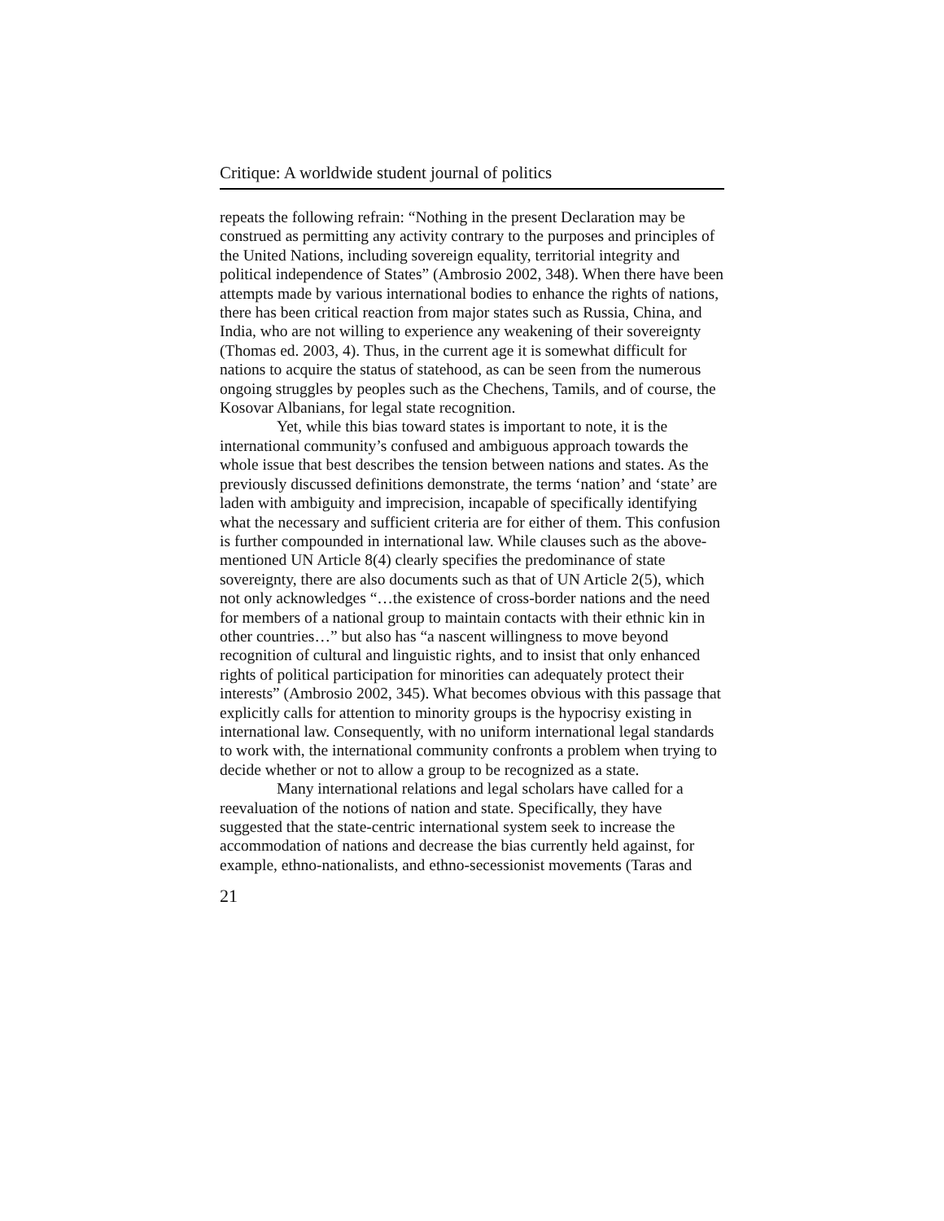Critique: A worldwide student journal of politics
repeats the following refrain: “Nothing in the present Declaration may be construed as permitting any activity contrary to the purposes and principles of the United Nations, including sovereign equality, territorial integrity and political independence of States” (Ambrosio 2002, 348). When there have been attempts made by various international bodies to enhance the rights of nations, there has been critical reaction from major states such as Russia, China, and India, who are not willing to experience any weakening of their sovereignty (Thomas ed. 2003, 4). Thus, in the current age it is somewhat difficult for nations to acquire the status of statehood, as can be seen from the numerous ongoing struggles by peoples such as the Chechens, Tamils, and of course, the Kosovar Albanians, for legal state recognition.
Yet, while this bias toward states is important to note, it is the international community’s confused and ambiguous approach towards the whole issue that best describes the tension between nations and states. As the previously discussed definitions demonstrate, the terms ‘nation’ and ‘state’ are laden with ambiguity and imprecision, incapable of specifically identifying what the necessary and sufficient criteria are for either of them. This confusion is further compounded in international law. While clauses such as the above-mentioned UN Article 8(4) clearly specifies the predominance of state sovereignty, there are also documents such as that of UN Article 2(5), which not only acknowledges “…the existence of cross-border nations and the need for members of a national group to maintain contacts with their ethnic kin in other countries…” but also has “a nascent willingness to move beyond recognition of cultural and linguistic rights, and to insist that only enhanced rights of political participation for minorities can adequately protect their interests” (Ambrosio 2002, 345). What becomes obvious with this passage that explicitly calls for attention to minority groups is the hypocrisy existing in international law. Consequently, with no uniform international legal standards to work with, the international community confronts a problem when trying to decide whether or not to allow a group to be recognized as a state.
Many international relations and legal scholars have called for a reevaluation of the notions of nation and state. Specifically, they have suggested that the state-centric international system seek to increase the accommodation of nations and decrease the bias currently held against, for example, ethno-nationalists, and ethno-secessionist movements (Taras and
21